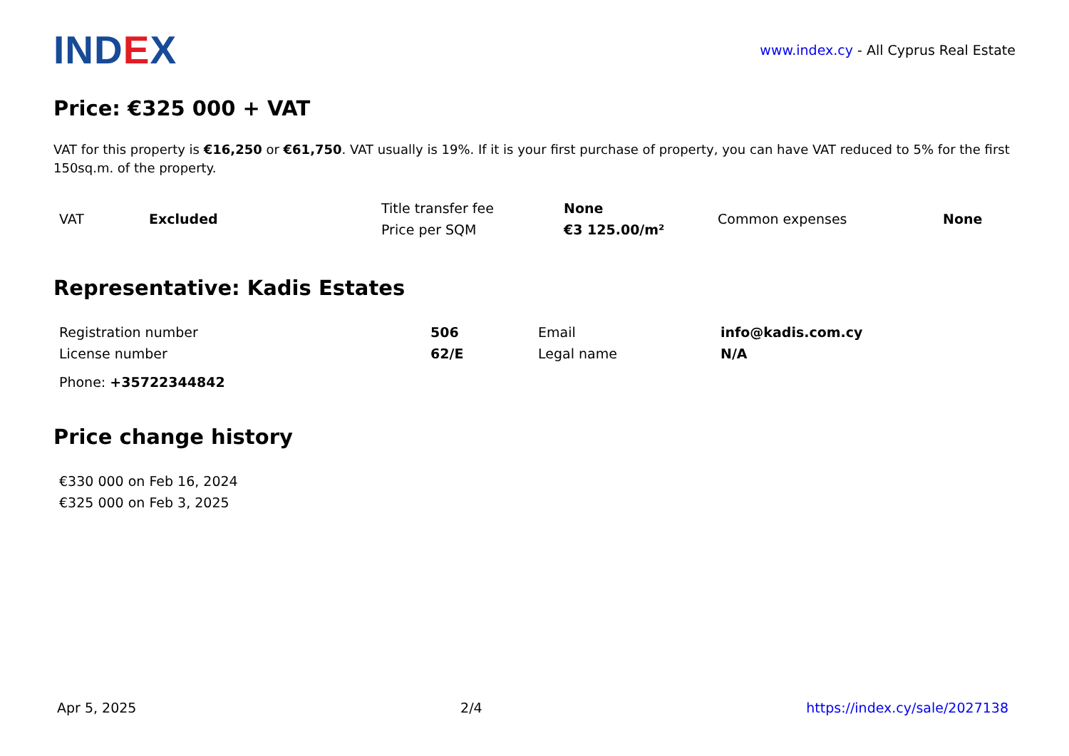IND EX
www.index.cy - All Cyprus Real Estate
Price: €325 000 + VAT
VAT for this property is €16,250 or €61,750. VAT usually is 19%. If it is your first purchase of property, you can have VAT reduced to 5% for the first 150sq.m. of the property.
| VAT | Excluded | Title transfer fee | None | Common expenses | None |
| | | Price per SQM | €3 125.00/m² | | |
Representative: Kadis Estates
| Registration number | 506 | Email | info@kadis.com.cy |
| License number | 62/E | Legal name | N/A |
| Phone: +35722344842 | | | |
Price change history
| €330 000 on Feb 16, 2024 |
| €325 000 on Feb 3, 2025 |
Apr 5, 2025 2/4 https://index.cy/sale/2027138